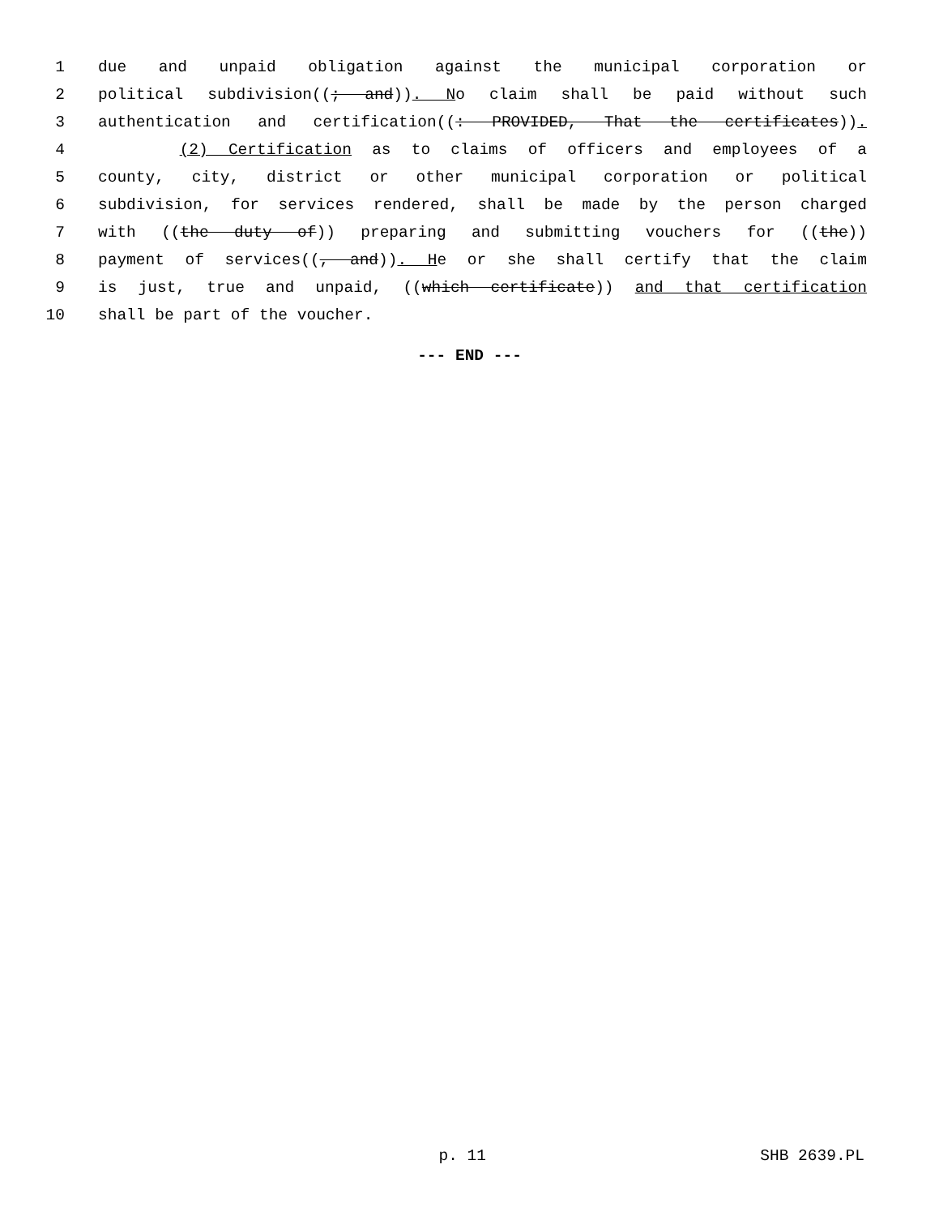1 due and unpaid obligation against the municipal corporation or
2 political subdivision((; and)). No claim shall be paid without such
3 authentication and certification((: PROVIDED, That the certificates)).
4 (2) Certification as to claims of officers and employees of a
5 county, city, district or other municipal corporation or political
6 subdivision, for services rendered, shall be made by the person charged
7 with ((the duty of)) preparing and submitting vouchers for ((the))
8 payment of services((, and)). He or she shall certify that the claim
9 is just, true and unpaid, ((which certificate)) and that certification
10 shall be part of the voucher.
--- END ---
p. 11 SHB 2639.PL